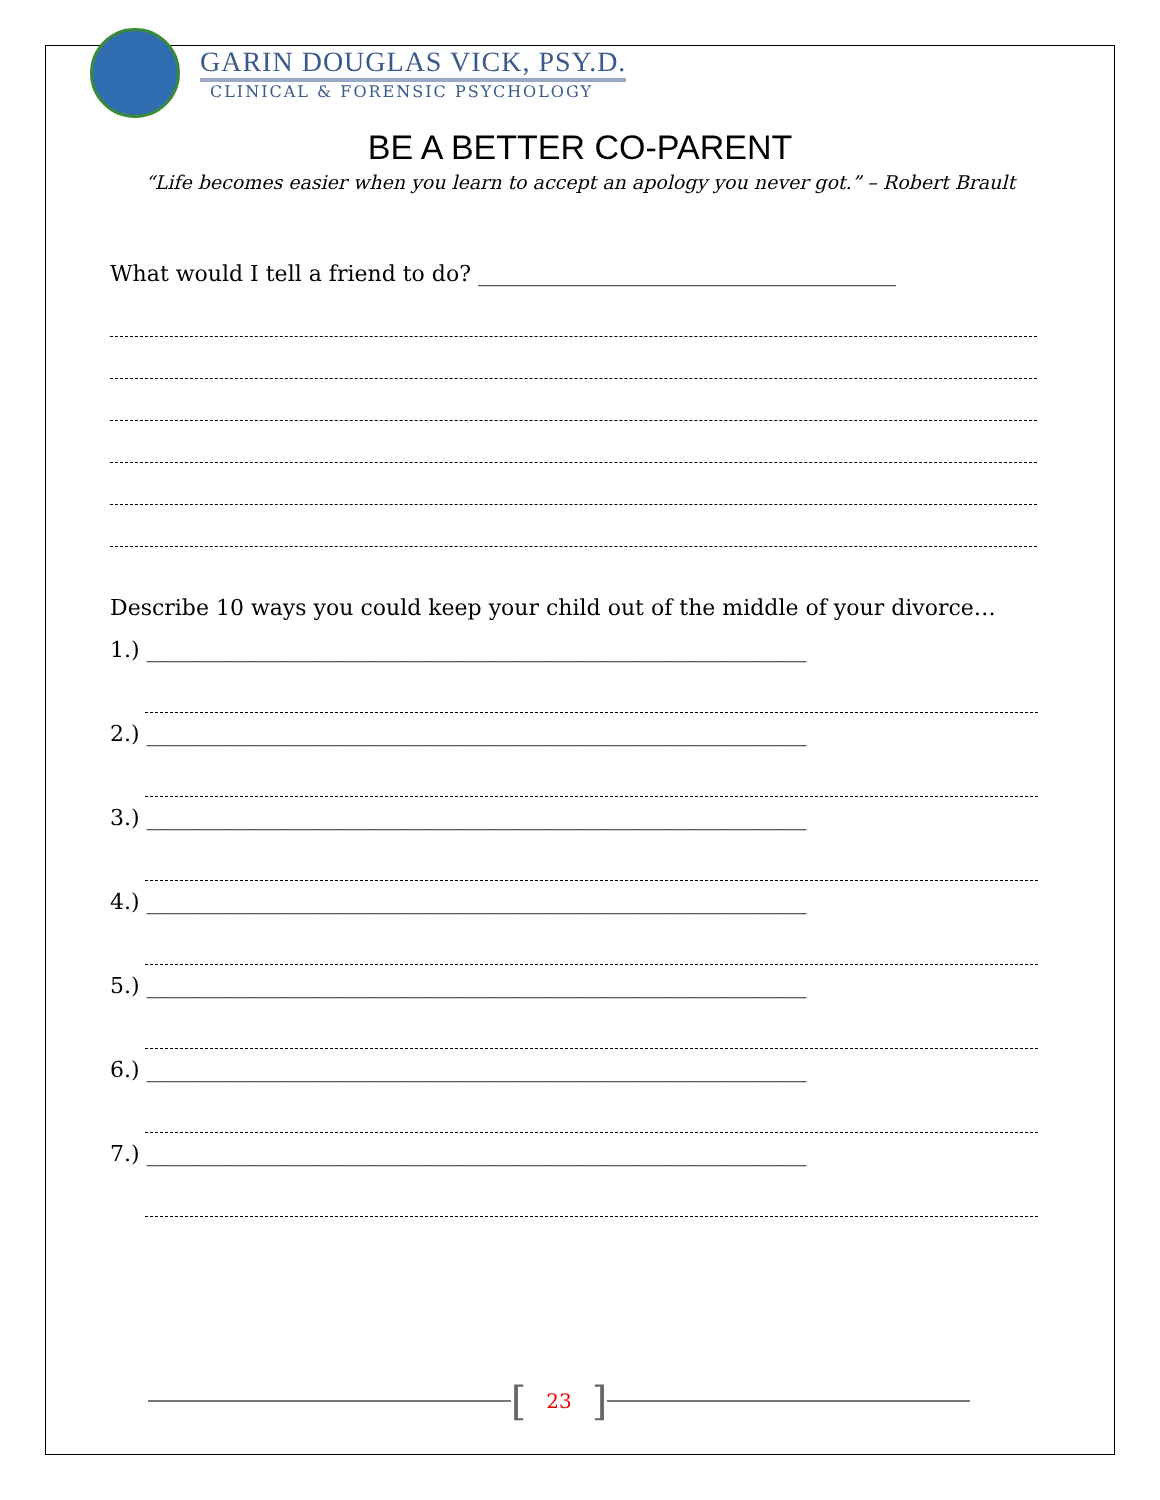GARIN DOUGLAS VICK, PSY.D.
CLINICAL & FORENSIC PSYCHOLOGY
BE A BETTER CO-PARENT
“Life becomes easier when you learn to accept an apology you never got.” – Robert Brault
What would I tell a friend to do? ______________________________________
Describe 10 ways you could keep your child out of the middle of your divorce…
1.) ____________________________________________________________
2.) ____________________________________________________________
3.) ____________________________________________________________
4.) ____________________________________________________________
5.) ____________________________________________________________
6.) ____________________________________________________________
7.) ____________________________________________________________
[23]